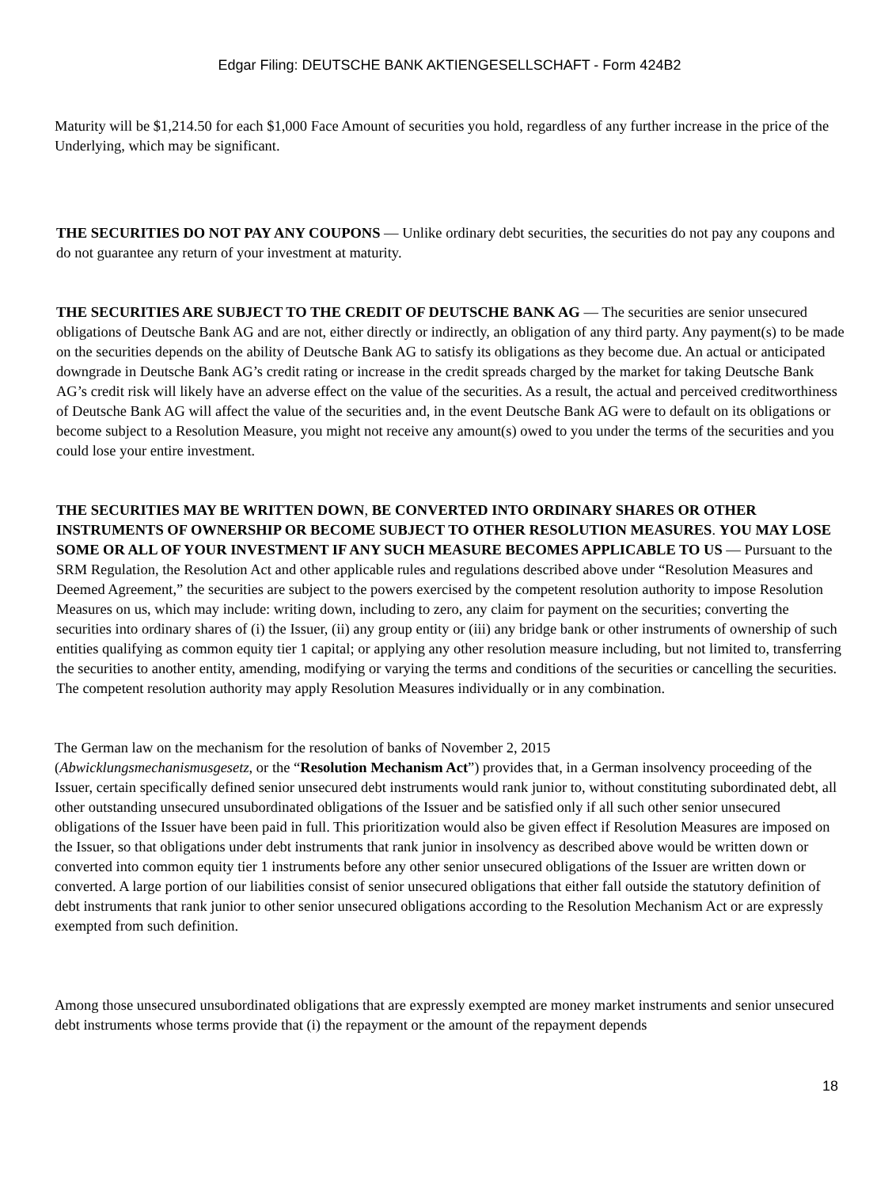Edgar Filing: DEUTSCHE BANK AKTIENGESELLSCHAFT - Form 424B2
Maturity will be $1,214.50 for each $1,000 Face Amount of securities you hold, regardless of any further increase in the price of the Underlying, which may be significant.
THE SECURITIES DO NOT PAY ANY COUPONS — Unlike ordinary debt securities, the securities do not pay any coupons and do not guarantee any return of your investment at maturity.
THE SECURITIES ARE SUBJECT TO THE CREDIT OF DEUTSCHE BANK AG — The securities are senior unsecured obligations of Deutsche Bank AG and are not, either directly or indirectly, an obligation of any third party. Any payment(s) to be made on the securities depends on the ability of Deutsche Bank AG to satisfy its obligations as they become due. An actual or anticipated downgrade in Deutsche Bank AG’s credit rating or increase in the credit spreads charged by the market for taking Deutsche Bank AG’s credit risk will likely have an adverse effect on the value of the securities. As a result, the actual and perceived creditworthiness of Deutsche Bank AG will affect the value of the securities and, in the event Deutsche Bank AG were to default on its obligations or become subject to a Resolution Measure, you might not receive any amount(s) owed to you under the terms of the securities and you could lose your entire investment.
THE SECURITIES MAY BE WRITTEN DOWN, BE CONVERTED INTO ORDINARY SHARES OR OTHER INSTRUMENTS OF OWNERSHIP OR BECOME SUBJECT TO OTHER RESOLUTION MEASURES. YOU MAY LOSE SOME OR ALL OF YOUR INVESTMENT IF ANY SUCH MEASURE BECOMES APPLICABLE TO US — Pursuant to the SRM Regulation, the Resolution Act and other applicable rules and regulations described above under “Resolution Measures and Deemed Agreement,” the securities are subject to the powers exercised by the competent resolution authority to impose Resolution Measures on us, which may include: writing down, including to zero, any claim for payment on the securities; converting the securities into ordinary shares of (i) the Issuer, (ii) any group entity or (iii) any bridge bank or other instruments of ownership of such entities qualifying as common equity tier 1 capital; or applying any other resolution measure including, but not limited to, transferring the securities to another entity, amending, modifying or varying the terms and conditions of the securities or cancelling the securities. The competent resolution authority may apply Resolution Measures individually or in any combination.
The German law on the mechanism for the resolution of banks of November 2, 2015
(Abwicklungsmechanismusgesetz, or the “Resolution Mechanism Act”) provides that, in a German insolvency proceeding of the Issuer, certain specifically defined senior unsecured debt instruments would rank junior to, without constituting subordinated debt, all other outstanding unsecured unsubordinated obligations of the Issuer and be satisfied only if all such other senior unsecured obligations of the Issuer have been paid in full. This prioritization would also be given effect if Resolution Measures are imposed on the Issuer, so that obligations under debt instruments that rank junior in insolvency as described above would be written down or converted into common equity tier 1 instruments before any other senior unsecured obligations of the Issuer are written down or converted. A large portion of our liabilities consist of senior unsecured obligations that either fall outside the statutory definition of debt instruments that rank junior to other senior unsecured obligations according to the Resolution Mechanism Act or are expressly exempted from such definition.
Among those unsecured unsubordinated obligations that are expressly exempted are money market instruments and senior unsecured debt instruments whose terms provide that (i) the repayment or the amount of the repayment depends
18